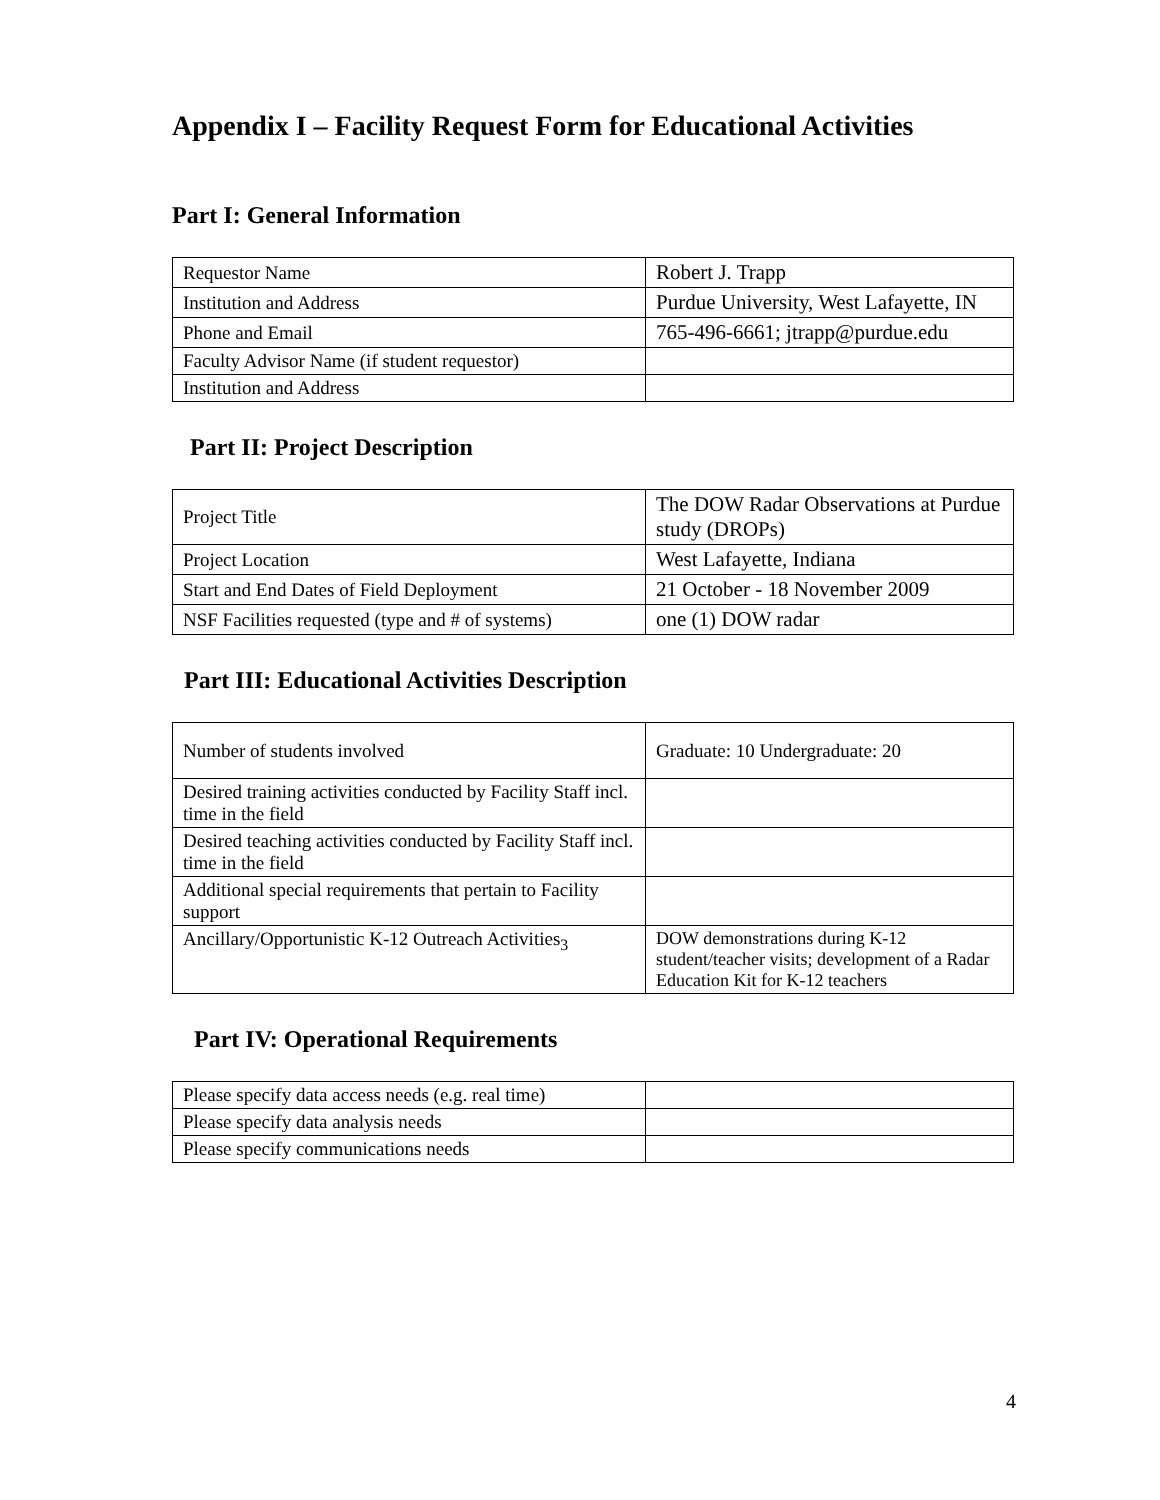Appendix I – Facility Request Form for Educational Activities
Part I: General Information
| Requestor Name | Robert J. Trapp |
| Institution and Address | Purdue University, West Lafayette, IN |
| Phone and Email | 765-496-6661; jtrapp@purdue.edu |
| Faculty Advisor Name (if student requestor) | |
| Institution and Address | |
Part II: Project Description
| Project Title | The DOW Radar Observations at Purdue study (DROPs) |
| Project Location | West Lafayette, Indiana |
| Start and End Dates of Field Deployment | 21 October - 18 November 2009 |
| NSF Facilities requested (type and # of systems) | one (1) DOW radar |
Part III: Educational Activities Description
| Number of students involved | Graduate: 10 Undergraduate: 20 |
| Desired training activities conducted by Facility Staff incl. time in the field | |
| Desired teaching activities conducted by Facility Staff incl. time in the field | |
| Additional special requirements that pertain to Facility support | |
| Ancillary/Opportunistic K-12 Outreach Activities<sub>3</sub> | DOW demonstrations during K-12 student/teacher visits; development of a Radar Education Kit for K-12 teachers |
Part IV: Operational Requirements
| Please specify data access needs (e.g. real time) | |
| Please specify data analysis needs | |
| Please specify communications needs | |
4